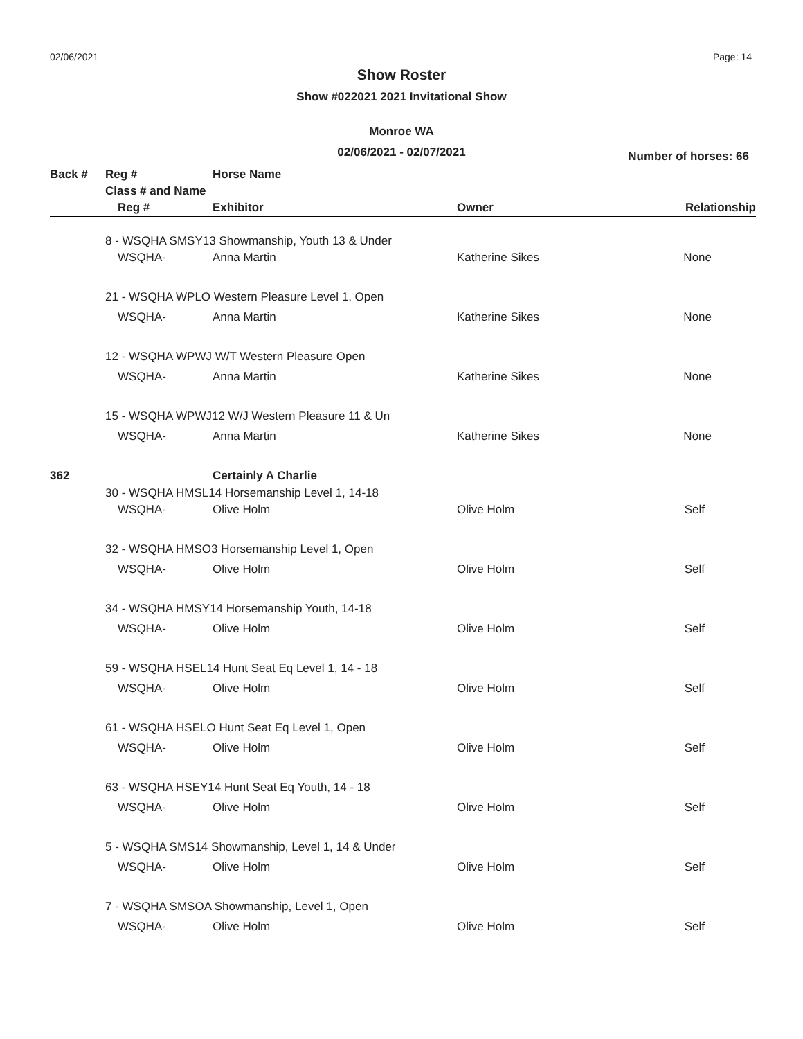02/06/2021 Page: 14
Show Roster
Show #022021 2021 Invitational Show
Monroe WA
02/06/2021 - 02/07/2021
Number of horses: 66
| Back # | Reg # | Horse Name | | |
| --- | --- | --- | --- | --- |
| | Class # and Name | | | |
| | Reg # | Exhibitor | Owner | Relationship |
| | 8 - WSQHA SMSY13 Showmanship, Youth 13 & Under | | | |
| | WSQHA- | Anna Martin | Katherine Sikes | None |
| | 21 - WSQHA WPLO Western Pleasure Level 1, Open | | | |
| | WSQHA- | Anna Martin | Katherine Sikes | None |
| | 12 - WSQHA WPWJ W/T Western Pleasure Open | | | |
| | WSQHA- | Anna Martin | Katherine Sikes | None |
| | 15 - WSQHA WPWJ12 W/J Western Pleasure 11 & Un | | | |
| | WSQHA- | Anna Martin | Katherine Sikes | None |
| 362 | | Certainly A Charlie | | |
| | 30 - WSQHA HMSL14 Horsemanship Level 1, 14-18 | | | |
| | WSQHA- | Olive Holm | Olive Holm | Self |
| | 32 - WSQHA HMSO3 Horsemanship Level 1, Open | | | |
| | WSQHA- | Olive Holm | Olive Holm | Self |
| | 34 - WSQHA HMSY14 Horsemanship Youth, 14-18 | | | |
| | WSQHA- | Olive Holm | Olive Holm | Self |
| | 59 - WSQHA HSEL14 Hunt Seat Eq Level 1, 14 - 18 | | | |
| | WSQHA- | Olive Holm | Olive Holm | Self |
| | 61 - WSQHA HSELO Hunt Seat Eq Level 1, Open | | | |
| | WSQHA- | Olive Holm | Olive Holm | Self |
| | 63 - WSQHA HSEY14 Hunt Seat Eq Youth, 14 - 18 | | | |
| | WSQHA- | Olive Holm | Olive Holm | Self |
| | 5 - WSQHA SMS14 Showmanship, Level 1, 14 & Under | | | |
| | WSQHA- | Olive Holm | Olive Holm | Self |
| | 7 - WSQHA SMSOA Showmanship, Level 1, Open | | | |
| | WSQHA- | Olive Holm | Olive Holm | Self |